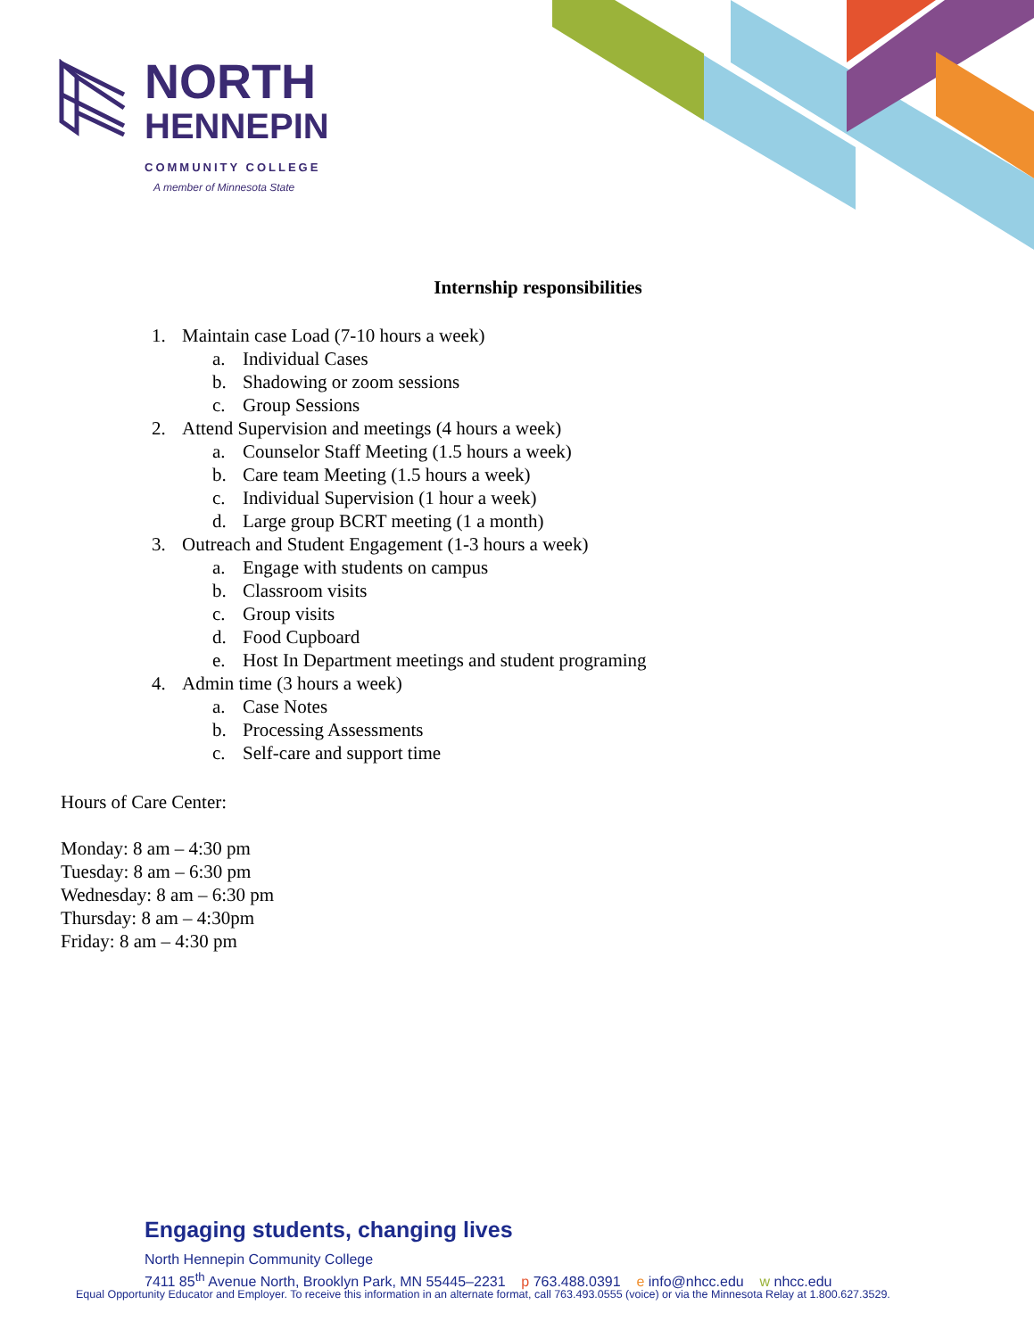NORTH
HENNEPIN
COMMUNITY COLLEGE
A member of Minnesota State
Internship responsibilities
1. Maintain case Load (7-10 hours a week)
a. Individual Cases
b. Shadowing or zoom sessions
c. Group Sessions
2. Attend Supervision and meetings (4 hours a week)
a. Counselor Staff Meeting (1.5 hours a week)
b. Care team Meeting (1.5 hours a week)
c. Individual Supervision (1 hour a week)
d. Large group BCRT meeting (1 a month)
3. Outreach and Student Engagement (1-3 hours a week)
a. Engage with students on campus
b. Classroom visits
c. Group visits
d. Food Cupboard
e. Host In Department meetings and student programing
4. Admin time (3 hours a week)
a. Case Notes
b. Processing Assessments
c. Self-care and support time
Hours of Care Center:
Monday: 8 am – 4:30 pm
Tuesday: 8 am – 6:30 pm
Wednesday: 8 am – 6:30 pm
Thursday: 8 am – 4:30pm
Friday: 8 am – 4:30 pm
Engaging students, changing lives
North Hennepin Community College
7411 85<sup>th</sup> Avenue North, Brooklyn Park, MN 55445–2231 p 763.488.0391 e info@nhcc.edu w nhcc.edu
Equal Opportunity Educator and Employer. To receive this information in an alternate format, call 763.493.0555 (voice) or via the Minnesota Relay at 1.800.627.3529.